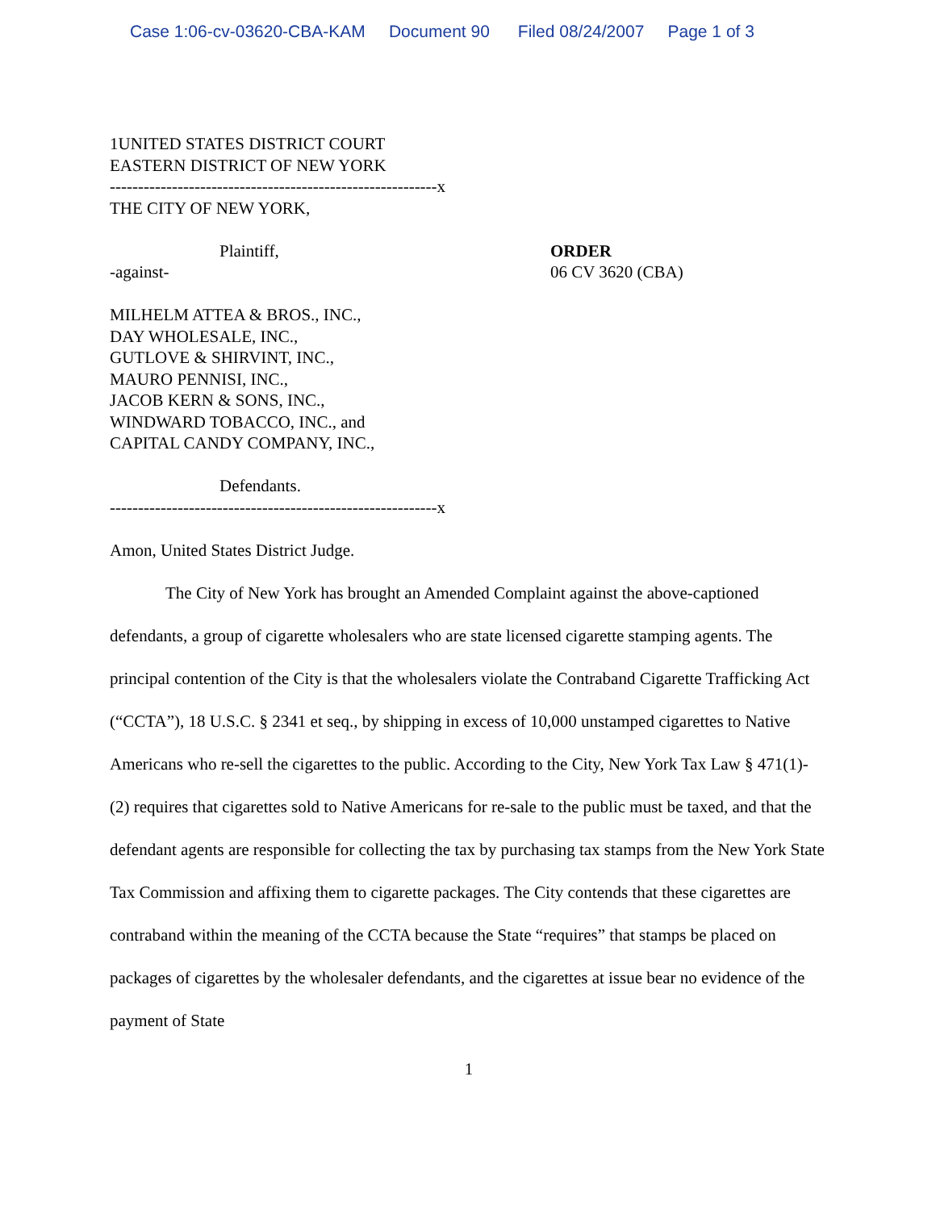Case 1:06-cv-03620-CBA-KAM Document 90 Filed 08/24/2007 Page 1 of 3
1UNITED STATES DISTRICT COURT
EASTERN DISTRICT OF NEW YORK
----------------------------------------------------------x
THE CITY OF NEW YORK,
Plaintiff, ORDER
-against- 06 CV 3620 (CBA)
MILHELM ATTEA & BROS., INC.,
DAY WHOLESALE, INC.,
GUTLOVE & SHIRVINT, INC.,
MAURO PENNISI, INC.,
JACOB KERN & SONS, INC.,
WINDWARD TOBACCO, INC., and
CAPITAL CANDY COMPANY, INC.,
Defendants.
----------------------------------------------------------x
Amon, United States District Judge.
The City of New York has brought an Amended Complaint against the above-captioned defendants, a group of cigarette wholesalers who are state licensed cigarette stamping agents. The principal contention of the City is that the wholesalers violate the Contraband Cigarette Trafficking Act (“CCTA”), 18 U.S.C. § 2341 et seq., by shipping in excess of 10,000 unstamped cigarettes to Native Americans who re-sell the cigarettes to the public. According to the City, New York Tax Law § 471(1)-(2) requires that cigarettes sold to Native Americans for re-sale to the public must be taxed, and that the defendant agents are responsible for collecting the tax by purchasing tax stamps from the New York State Tax Commission and affixing them to cigarette packages. The City contends that these cigarettes are contraband within the meaning of the CCTA because the State “requires” that stamps be placed on packages of cigarettes by the wholesaler defendants, and the cigarettes at issue bear no evidence of the payment of State
1